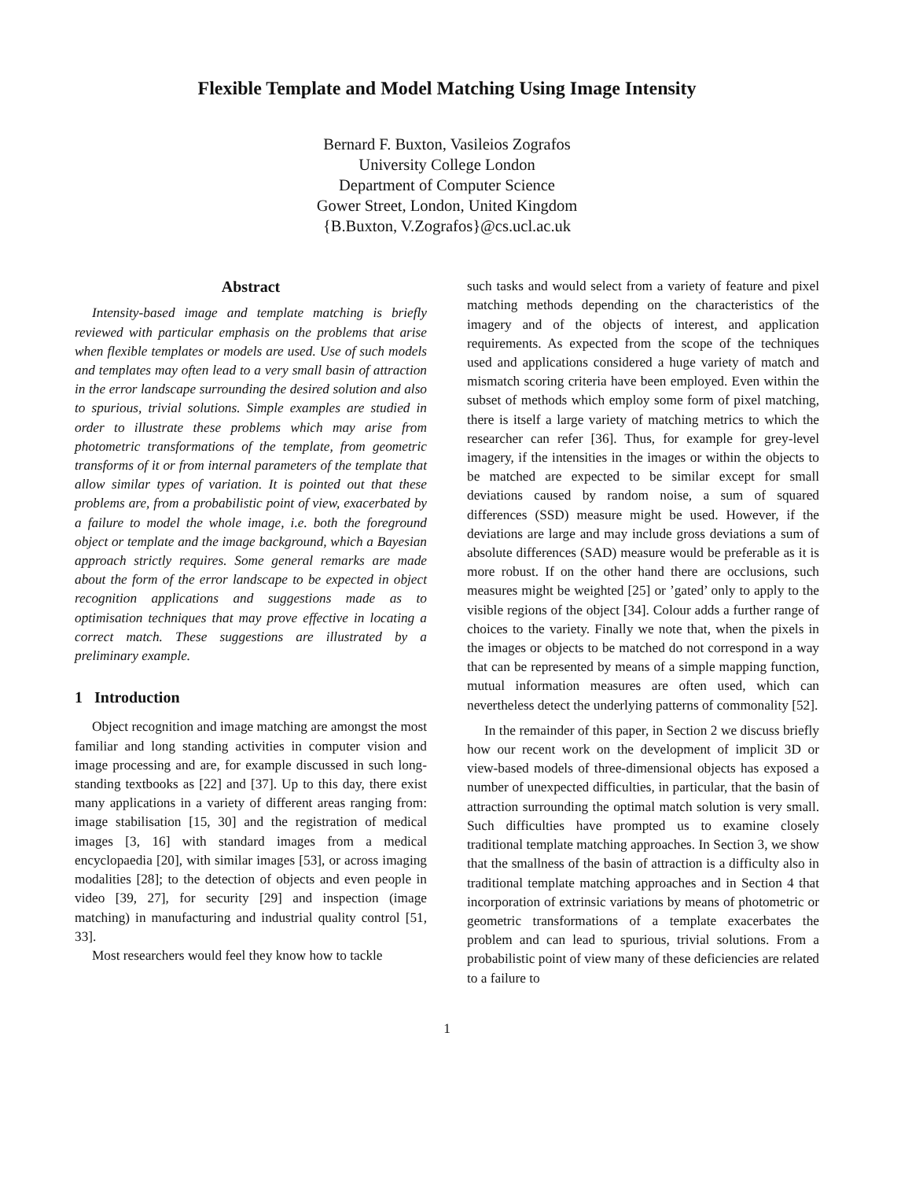Flexible Template and Model Matching Using Image Intensity
Bernard F. Buxton, Vasileios Zografos
University College London
Department of Computer Science
Gower Street, London, United Kingdom
{B.Buxton, V.Zografos}@cs.ucl.ac.uk
Abstract
Intensity-based image and template matching is briefly reviewed with particular emphasis on the problems that arise when flexible templates or models are used. Use of such models and templates may often lead to a very small basin of attraction in the error landscape surrounding the desired solution and also to spurious, trivial solutions. Simple examples are studied in order to illustrate these problems which may arise from photometric transformations of the template, from geometric transforms of it or from internal parameters of the template that allow similar types of variation. It is pointed out that these problems are, from a probabilistic point of view, exacerbated by a failure to model the whole image, i.e. both the foreground object or template and the image background, which a Bayesian approach strictly requires. Some general remarks are made about the form of the error landscape to be expected in object recognition applications and suggestions made as to optimisation techniques that may prove effective in locating a correct match. These suggestions are illustrated by a preliminary example.
1 Introduction
Object recognition and image matching are amongst the most familiar and long standing activities in computer vision and image processing and are, for example discussed in such long-standing textbooks as [22] and [37]. Up to this day, there exist many applications in a variety of different areas ranging from: image stabilisation [15, 30] and the registration of medical images [3, 16] with standard images from a medical encyclopaedia [20], with similar images [53], or across imaging modalities [28]; to the detection of objects and even people in video [39, 27], for security [29] and inspection (image matching) in manufacturing and industrial quality control [51, 33].
Most researchers would feel they know how to tackle
such tasks and would select from a variety of feature and pixel matching methods depending on the characteristics of the imagery and of the objects of interest, and application requirements. As expected from the scope of the techniques used and applications considered a huge variety of match and mismatch scoring criteria have been employed. Even within the subset of methods which employ some form of pixel matching, there is itself a large variety of matching metrics to which the researcher can refer [36]. Thus, for example for grey-level imagery, if the intensities in the images or within the objects to be matched are expected to be similar except for small deviations caused by random noise, a sum of squared differences (SSD) measure might be used. However, if the deviations are large and may include gross deviations a sum of absolute differences (SAD) measure would be preferable as it is more robust. If on the other hand there are occlusions, such measures might be weighted [25] or ’gated’ only to apply to the visible regions of the object [34]. Colour adds a further range of choices to the variety. Finally we note that, when the pixels in the images or objects to be matched do not correspond in a way that can be represented by means of a simple mapping function, mutual information measures are often used, which can nevertheless detect the underlying patterns of commonality [52].
In the remainder of this paper, in Section 2 we discuss briefly how our recent work on the development of implicit 3D or view-based models of three-dimensional objects has exposed a number of unexpected difficulties, in particular, that the basin of attraction surrounding the optimal match solution is very small. Such difficulties have prompted us to examine closely traditional template matching approaches. In Section 3, we show that the smallness of the basin of attraction is a difficulty also in traditional template matching approaches and in Section 4 that incorporation of extrinsic variations by means of photometric or geometric transformations of a template exacerbates the problem and can lead to spurious, trivial solutions. From a probabilistic point of view many of these deficiencies are related to a failure to
1